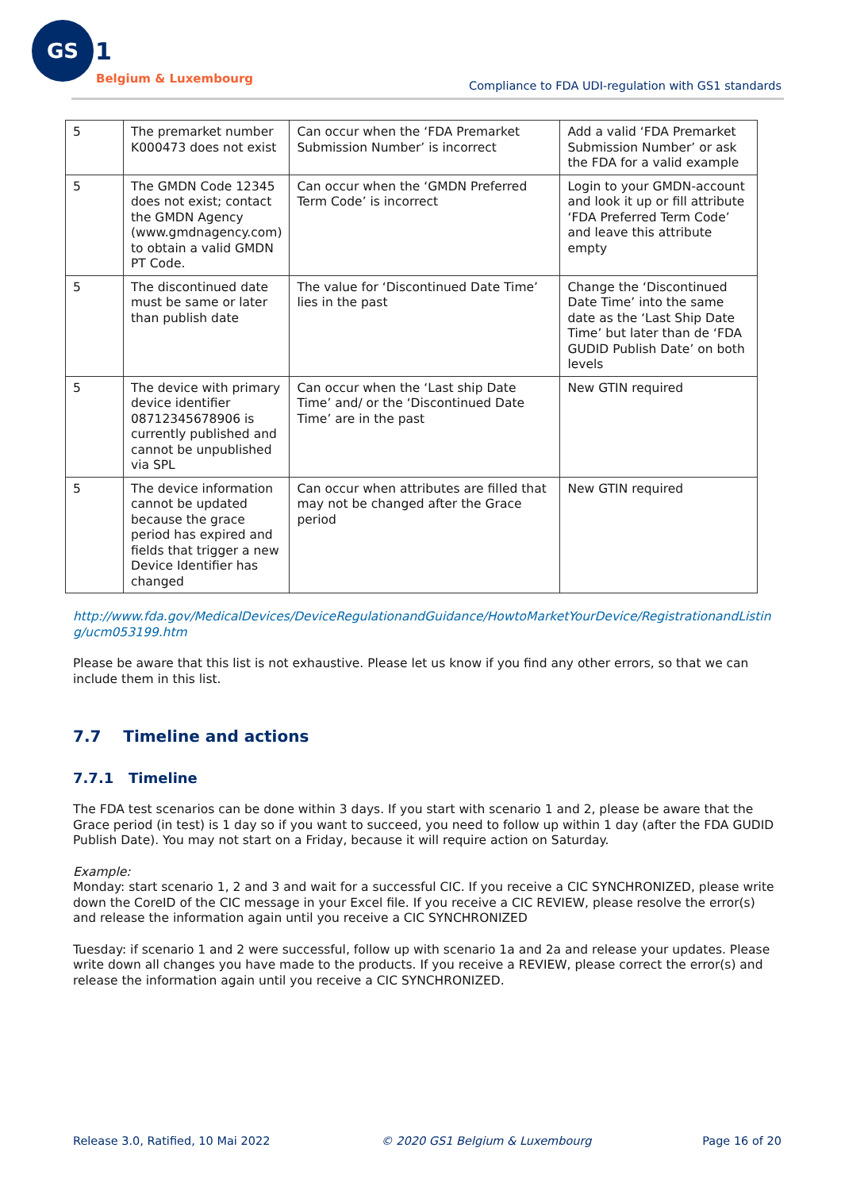GS
1
Belgium & Luxembourg
Compliance to FDA UDI-regulation with GS1 standards
| 5 | The premarket number K000473 does not exist | Can occur when the ‘FDA Premarket Submission Number’ is incorrect | Add a valid ‘FDA Premarket Submission Number’ or ask the FDA for a valid example |
| 5 | The GMDN Code 12345 does not exist; contact the GMDN Agency (www.gmdnagency.com) to obtain a valid GMDN PT Code. | Can occur when the ‘GMDN Preferred Term Code’ is incorrect | Login to your GMDN-account and look it up or fill attribute ‘FDA Preferred Term Code’ and leave this attribute empty |
| 5 | The discontinued date must be same or later than publish date | The value for ‘Discontinued Date Time’ lies in the past | Change the ‘Discontinued Date Time’ into the same date as the ‘Last Ship Date Time’ but later than de ‘FDA GUDID Publish Date’ on both levels |
| 5 | The device with primary device identifier 08712345678906 is currently published and cannot be unpublished via SPL | Can occur when the ‘Last ship Date Time’ and/ or the ‘Discontinued Date Time’ are in the past | New GTIN required |
| 5 | The device information cannot be updated because the grace period has expired and fields that trigger a new Device Identifier has changed | Can occur when attributes are filled that may not be changed after the Grace period | New GTIN required |
http://www.fda.gov/MedicalDevices/DeviceRegulationandGuidance/HowtoMarketYourDevice/RegistrationandListing/ucm053199.htm
Please be aware that this list is not exhaustive. Please let us know if you find any other errors, so that we can include them in this list.
7.7 Timeline and actions
7.7.1 Timeline
The FDA test scenarios can be done within 3 days. If you start with scenario 1 and 2, please be aware that the Grace period (in test) is 1 day so if you want to succeed, you need to follow up within 1 day (after the FDA GUDID Publish Date). You may not start on a Friday, because it will require action on Saturday.
Example:
Monday: start scenario 1, 2 and 3 and wait for a successful CIC. If you receive a CIC SYNCHRONIZED, please write down the CoreID of the CIC message in your Excel file. If you receive a CIC REVIEW, please resolve the error(s) and release the information again until you receive a CIC SYNCHRONIZED
Tuesday: if scenario 1 and 2 were successful, follow up with scenario 1a and 2a and release your updates. Please write down all changes you have made to the products. If you receive a REVIEW, please correct the error(s) and release the information again until you receive a CIC SYNCHRONIZED.
Release 3.0, Ratified, 10 Mai 2022 © 2020 GS1 Belgium & Luxembourg Page 16 of 20